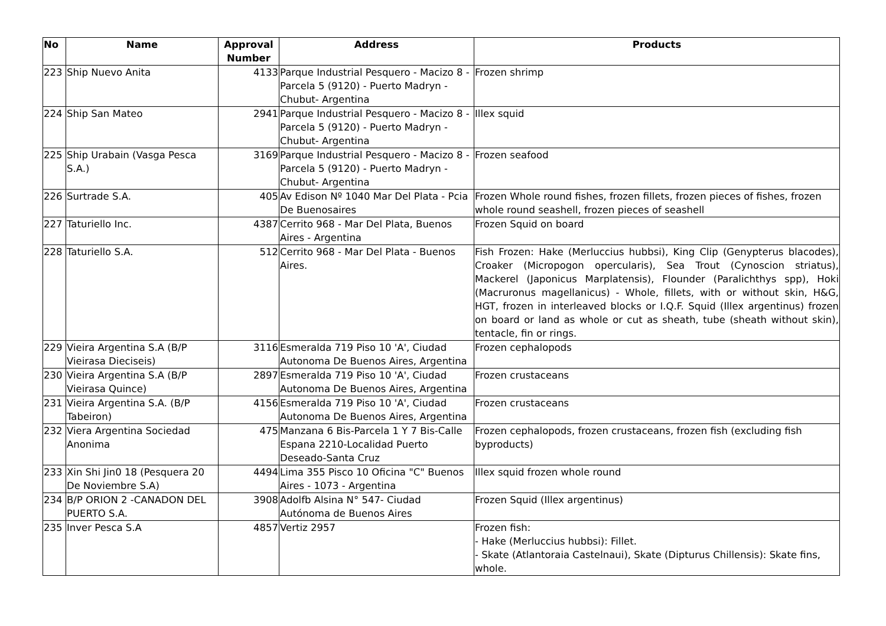| No | Name | Approval Number | Address | Products |
| --- | --- | --- | --- | --- |
| 223 | Ship Nuevo Anita | 4133 | Parque Industrial Pesquero - Macizo 8 - Parcela 5 (9120) - Puerto Madryn - Chubut- Argentina | Frozen shrimp |
| 224 | Ship San Mateo | 2941 | Parque Industrial Pesquero - Macizo 8 - Parcela 5 (9120) - Puerto Madryn - Chubut- Argentina | Illex squid |
| 225 | Ship Urabain (Vasga Pesca S.A.) | 3169 | Parque Industrial Pesquero - Macizo 8 - Parcela 5 (9120) - Puerto Madryn - Chubut- Argentina | Frozen seafood |
| 226 | Surtrade S.A. | 405 | Av Edison Nº 1040 Mar Del Plata - Pcia De Buenosaires | Frozen Whole round fishes, frozen fillets, frozen pieces of fishes, frozen whole round seashell, frozen pieces of seashell |
| 227 | Taturiello Inc. | 4387 | Cerrito 968 - Mar Del Plata, Buenos Aires - Argentina | Frozen Squid on board |
| 228 | Taturiello S.A. | 512 | Cerrito 968 - Mar Del Plata - Buenos Aires. | Fish Frozen: Hake (Merluccius hubbsi), King Clip (Genypterus blacodes), Croaker (Micropogon opercularis), Sea Trout (Cynoscion striatus), Mackerel (Japonicus Marplatensis), Flounder (Paralichthys spp), Hoki (Macruronus magellanicus) - Whole, fillets, with or without skin, H&G, HGT, frozen in interleaved blocks or I.Q.F. Squid (Illex argentinus) frozen on board or land as whole or cut as sheath, tube (sheath without skin), tentacle, fin or rings. |
| 229 | Vieira Argentina S.A (B/P Vieirasa Dieciseis) | 3116 | Esmeralda 719 Piso 10 'A', Ciudad Autonoma De Buenos Aires, Argentina | Frozen cephalopods |
| 230 | Vieira Argentina S.A (B/P Vieirasa Quince) | 2897 | Esmeralda 719 Piso 10 'A', Ciudad Autonoma De Buenos Aires, Argentina | Frozen crustaceans |
| 231 | Vieira Argentina S.A. (B/P Tabeiron) | 4156 | Esmeralda 719 Piso 10 'A', Ciudad Autonoma De Buenos Aires, Argentina | Frozen crustaceans |
| 232 | Viera Argentina Sociedad Anonima | 475 | Manzana 6 Bis-Parcela 1 Y 7 Bis-Calle Espana 2210-Localidad Puerto Deseado-Santa Cruz | Frozen cephalopods, frozen crustaceans, frozen fish (excluding fish byproducts) |
| 233 | Xin Shi Jin0 18 (Pesquera 20 De Noviembre S.A) | 4494 | Lima 355 Pisco 10 Oficina "C" Buenos Aires - 1073 - Argentina | Illex squid frozen whole round |
| 234 | B/P ORION 2 -CANADON DEL PUERTO S.A. | 3908 | Adolfb Alsina N° 547- Ciudad Autónoma de Buenos Aires | Frozen Squid (Illex argentinus) |
| 235 | Inver Pesca S.A | 4857 | Vertiz 2957 | Frozen fish: - Hake (Merluccius hubbsi): Fillet. - Skate (Atlantoraia Castelnaui), Skate (Dipturus Chillensis): Skate fins, whole. |